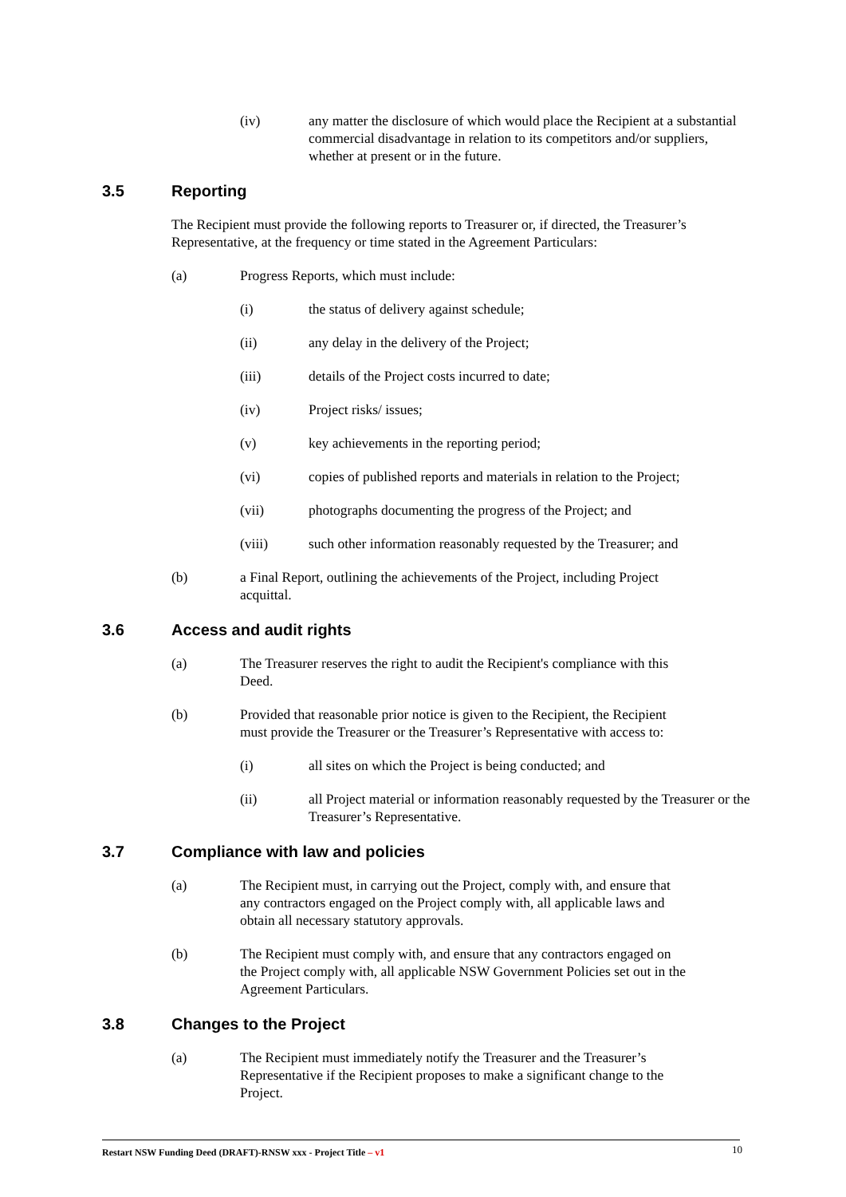(iv) any matter the disclosure of which would place the Recipient at a substantial commercial disadvantage in relation to its competitors and/or suppliers, whether at present or in the future.
3.5 Reporting
The Recipient must provide the following reports to Treasurer or, if directed, the Treasurer’s Representative, at the frequency or time stated in the Agreement Particulars:
(a) Progress Reports, which must include:
(i) the status of delivery against schedule;
(ii) any delay in the delivery of the Project;
(iii) details of the Project costs incurred to date;
(iv) Project risks/ issues;
(v) key achievements in the reporting period;
(vi) copies of published reports and materials in relation to the Project;
(vii) photographs documenting the progress of the Project; and
(viii) such other information reasonably requested by the Treasurer; and
(b) a Final Report, outlining the achievements of the Project, including Project acquittal.
3.6 Access and audit rights
(a) The Treasurer reserves the right to audit the Recipient's compliance with this Deed.
(b) Provided that reasonable prior notice is given to the Recipient, the Recipient must provide the Treasurer or the Treasurer’s Representative with access to:
(i) all sites on which the Project is being conducted; and
(ii) all Project material or information reasonably requested by the Treasurer or the Treasurer’s Representative.
3.7 Compliance with law and policies
(a) The Recipient must, in carrying out the Project, comply with, and ensure that any contractors engaged on the Project comply with, all applicable laws and obtain all necessary statutory approvals.
(b) The Recipient must comply with, and ensure that any contractors engaged on the Project comply with, all applicable NSW Government Policies set out in the Agreement Particulars.
3.8 Changes to the Project
(a) The Recipient must immediately notify the Treasurer and the Treasurer’s Representative if the Recipient proposes to make a significant change to the Project.
Restart NSW Funding Deed (DRAFT)-RNSW xxx - Project Title – v1 10